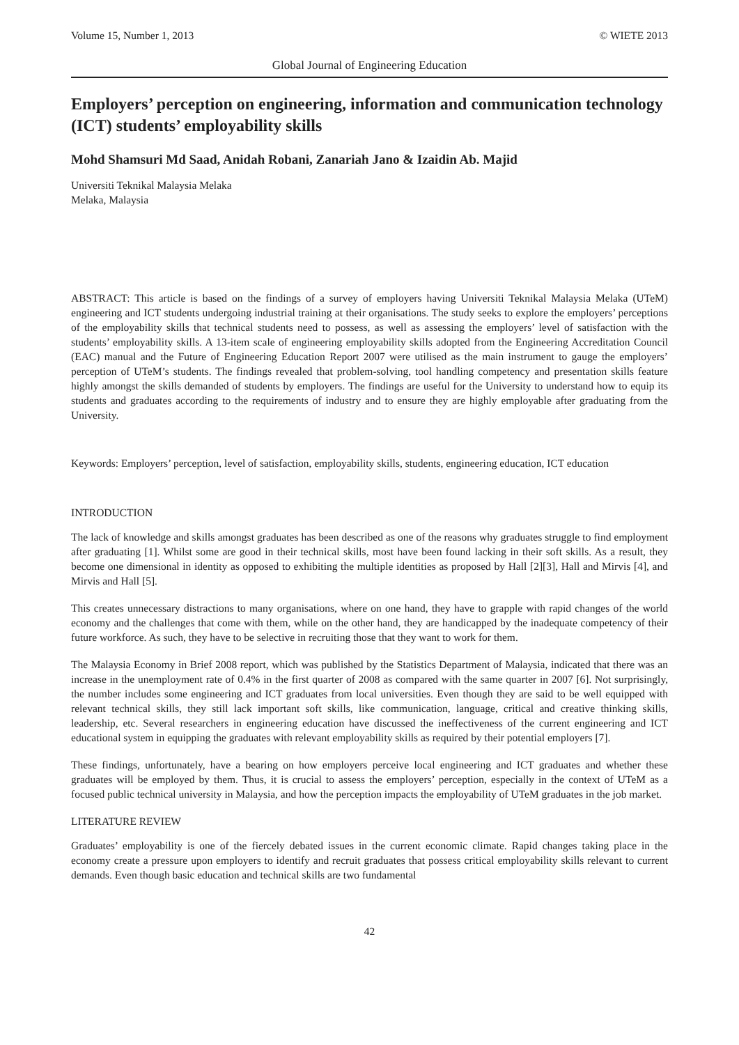Volume 15, Number 1, 2013 © WIETE 2013
Global Journal of Engineering Education
Employers’ perception on engineering, information and communication technology (ICT) students’ employability skills
Mohd Shamsuri Md Saad, Anidah Robani, Zanariah Jano & Izaidin Ab. Majid
Universiti Teknikal Malaysia Melaka
Melaka, Malaysia
ABSTRACT: This article is based on the findings of a survey of employers having Universiti Teknikal Malaysia Melaka (UTeM) engineering and ICT students undergoing industrial training at their organisations. The study seeks to explore the employers’ perceptions of the employability skills that technical students need to possess, as well as assessing the employers’ level of satisfaction with the students’ employability skills. A 13-item scale of engineering employability skills adopted from the Engineering Accreditation Council (EAC) manual and the Future of Engineering Education Report 2007 were utilised as the main instrument to gauge the employers’ perception of UTeM’s students. The findings revealed that problem-solving, tool handling competency and presentation skills feature highly amongst the skills demanded of students by employers. The findings are useful for the University to understand how to equip its students and graduates according to the requirements of industry and to ensure they are highly employable after graduating from the University.
Keywords: Employers’ perception, level of satisfaction, employability skills, students, engineering education, ICT education
INTRODUCTION
The lack of knowledge and skills amongst graduates has been described as one of the reasons why graduates struggle to find employment after graduating [1]. Whilst some are good in their technical skills, most have been found lacking in their soft skills. As a result, they become one dimensional in identity as opposed to exhibiting the multiple identities as proposed by Hall [2][3], Hall and Mirvis [4], and Mirvis and Hall [5].
This creates unnecessary distractions to many organisations, where on one hand, they have to grapple with rapid changes of the world economy and the challenges that come with them, while on the other hand, they are handicapped by the inadequate competency of their future workforce. As such, they have to be selective in recruiting those that they want to work for them.
The Malaysia Economy in Brief 2008 report, which was published by the Statistics Department of Malaysia, indicated that there was an increase in the unemployment rate of 0.4% in the first quarter of 2008 as compared with the same quarter in 2007 [6]. Not surprisingly, the number includes some engineering and ICT graduates from local universities. Even though they are said to be well equipped with relevant technical skills, they still lack important soft skills, like communication, language, critical and creative thinking skills, leadership, etc. Several researchers in engineering education have discussed the ineffectiveness of the current engineering and ICT educational system in equipping the graduates with relevant employability skills as required by their potential employers [7].
These findings, unfortunately, have a bearing on how employers perceive local engineering and ICT graduates and whether these graduates will be employed by them. Thus, it is crucial to assess the employers’ perception, especially in the context of UTeM as a focused public technical university in Malaysia, and how the perception impacts the employability of UTeM graduates in the job market.
LITERATURE REVIEW
Graduates’ employability is one of the fiercely debated issues in the current economic climate. Rapid changes taking place in the economy create a pressure upon employers to identify and recruit graduates that possess critical employability skills relevant to current demands. Even though basic education and technical skills are two fundamental
42